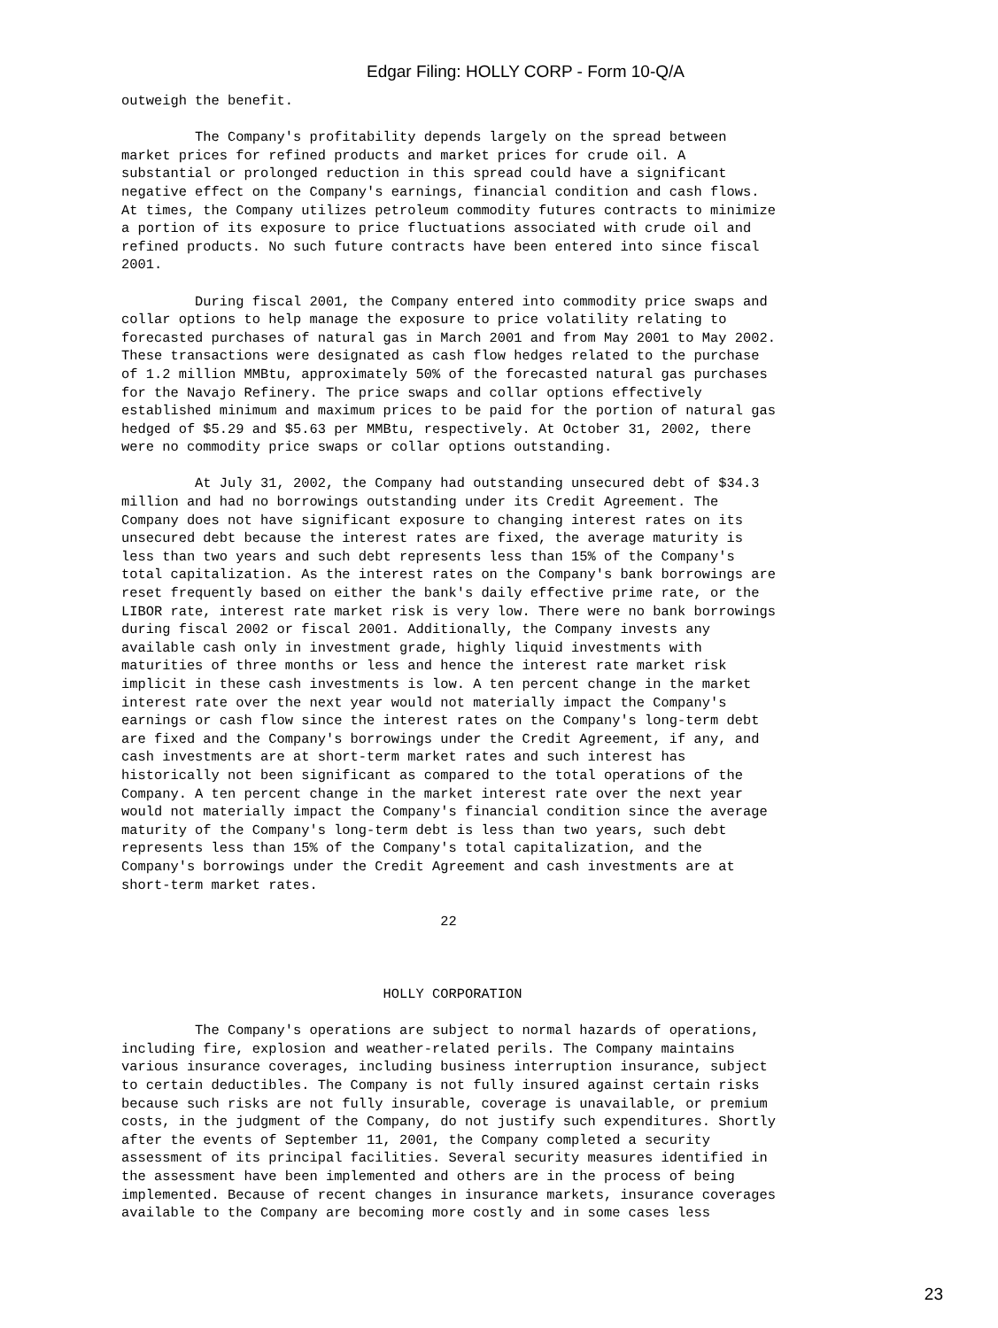Edgar Filing: HOLLY CORP - Form 10-Q/A
outweigh the benefit.

         The Company's profitability depends largely on the spread between
market prices for refined products and market prices for crude oil. A
substantial or prolonged reduction in this spread could have a significant
negative effect on the Company's earnings, financial condition and cash flows.
At times, the Company utilizes petroleum commodity futures contracts to minimize
a portion of its exposure to price fluctuations associated with crude oil and
refined products. No such future contracts have been entered into since fiscal
2001.

         During fiscal 2001, the Company entered into commodity price swaps and
collar options to help manage the exposure to price volatility relating to
forecasted purchases of natural gas in March 2001 and from May 2001 to May 2002.
These transactions were designated as cash flow hedges related to the purchase
of 1.2 million MMBtu, approximately 50% of the forecasted natural gas purchases
for the Navajo Refinery. The price swaps and collar options effectively
established minimum and maximum prices to be paid for the portion of natural gas
hedged of $5.29 and $5.63 per MMBtu, respectively. At October 31, 2002, there
were no commodity price swaps or collar options outstanding.

         At July 31, 2002, the Company had outstanding unsecured debt of $34.3
million and had no borrowings outstanding under its Credit Agreement. The
Company does not have significant exposure to changing interest rates on its
unsecured debt because the interest rates are fixed, the average maturity is
less than two years and such debt represents less than 15% of the Company's
total capitalization. As the interest rates on the Company's bank borrowings are
reset frequently based on either the bank's daily effective prime rate, or the
LIBOR rate, interest rate market risk is very low. There were no bank borrowings
during fiscal 2002 or fiscal 2001. Additionally, the Company invests any
available cash only in investment grade, highly liquid investments with
maturities of three months or less and hence the interest rate market risk
implicit in these cash investments is low. A ten percent change in the market
interest rate over the next year would not materially impact the Company's
earnings or cash flow since the interest rates on the Company's long-term debt
are fixed and the Company's borrowings under the Credit Agreement, if any, and
cash investments are at short-term market rates and such interest has
historically not been significant as compared to the total operations of the
Company. A ten percent change in the market interest rate over the next year
would not materially impact the Company's financial condition since the average
maturity of the Company's long-term debt is less than two years, such debt
represents less than 15% of the Company's total capitalization, and the
Company's borrowings under the Credit Agreement and cash investments are at
short-term market rates.

                                       22



                                HOLLY CORPORATION

         The Company's operations are subject to normal hazards of operations,
including fire, explosion and weather-related perils. The Company maintains
various insurance coverages, including business interruption insurance, subject
to certain deductibles. The Company is not fully insured against certain risks
because such risks are not fully insurable, coverage is unavailable, or premium
costs, in the judgment of the Company, do not justify such expenditures. Shortly
after the events of September 11, 2001, the Company completed a security
assessment of its principal facilities. Several security measures identified in
the assessment have been implemented and others are in the process of being
implemented. Because of recent changes in insurance markets, insurance coverages
available to the Company are becoming more costly and in some cases less
23